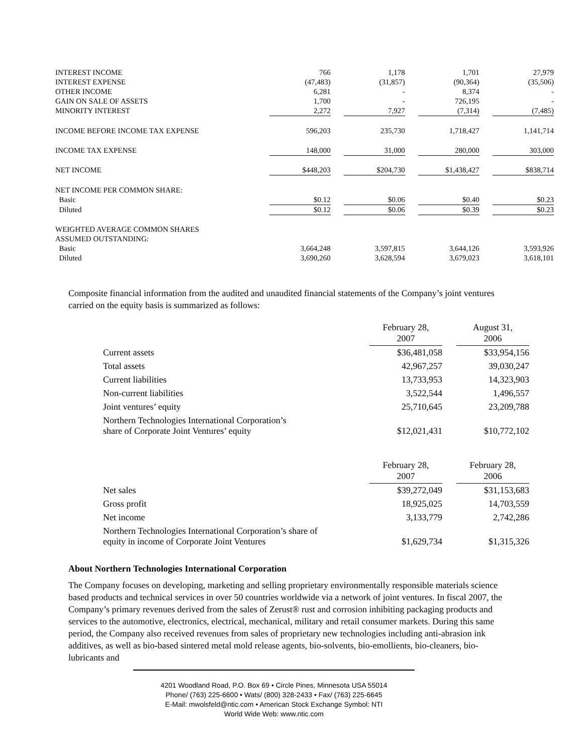| INTEREST INCOME | 766 | | 1,178 | | 1,701 | | 27,979 |
| INTEREST EXPENSE | (47,483) | | (31,857) | | (90,364) | | (35,506) |
| OTHER INCOME | 6,281 | | - | | 8,374 | | - |
| GAIN ON SALE OF ASSETS | 1,700 | | - | | 726,195 | | - |
| MINORITY INTEREST | 2,272 | | 7,927 | | (7,314) | | (7,485) |
| INCOME BEFORE INCOME TAX EXPENSE | 596,203 | | 235,730 | | 1,718,427 | | 1,141,714 |
| INCOME TAX EXPENSE | 148,000 | | 31,000 | | 280,000 | | 303,000 |
| NET INCOME | $448,203 | | $204,730 | | $1,438,427 | | $838,714 |
| NET INCOME PER COMMON SHARE: | | | | | | | |
| Basic | $0.12 | | $0.06 | | $0.40 | | $0.23 |
| Diluted | $0.12 | | $0.06 | | $0.39 | | $0.23 |
| WEIGHTED AVERAGE COMMON SHARES | | | | | | | |
| ASSUMED OUTSTANDING: | | | | | | | |
| Basic | 3,664,248 | | 3,597,815 | | 3,644,126 | | 3,593,926 |
| Diluted | 3,690,260 | | 3,628,594 | | 3,679,023 | | 3,618,101 |
Composite financial information from the audited and unaudited financial statements of the Company’s joint ventures carried on the equity basis is summarized as follows:
| | February 28, 2007 | | August 31, 2006 |
| Current assets | $36,481,058 | | $33,954,156 |
| Total assets | 42,967,257 | | 39,030,247 |
| Current liabilities | 13,733,953 | | 14,323,903 |
| Non-current liabilities | 3,522,544 | | 1,496,557 |
| Joint ventures’ equity | 25,710,645 | | 23,209,788 |
| Northern Technologies International Corporation’s share of Corporate Joint Ventures’ equity | $12,021,431 | | $10,772,102 |
| | February 28, 2007 | | February 28, 2006 |
| Net sales | $39,272,049 | | $31,153,683 |
| Gross profit | 18,925,025 | | 14,703,559 |
| Net income | 3,133,779 | | 2,742,286 |
| Northern Technologies International Corporation’s share of equity in income of Corporate Joint Ventures | $1,629,734 | | $1,315,326 |
About Northern Technologies International Corporation
The Company focuses on developing, marketing and selling proprietary environmentally responsible materials science based products and technical services in over 50 countries worldwide via a network of joint ventures. In fiscal 2007, the Company’s primary revenues derived from the sales of Zerust® rust and corrosion inhibiting packaging products and services to the automotive, electronics, electrical, mechanical, military and retail consumer markets. During this same period, the Company also received revenues from sales of proprietary new technologies including anti-abrasion ink additives, as well as bio-based sintered metal mold release agents, bio-solvents, bio-emollients, bio-cleaners, bio-lubricants and
4201 Woodland Road, P.O. Box 69 • Circle Pines, Minnesota USA 55014
Phone/ (763) 225-6600 • Wats/ (800) 328-2433 • Fax/ (763) 225-6645
E-Mail: mwolsfeld@ntic.com • American Stock Exchange Symbol: NTI
World Wide Web: www.ntic.com